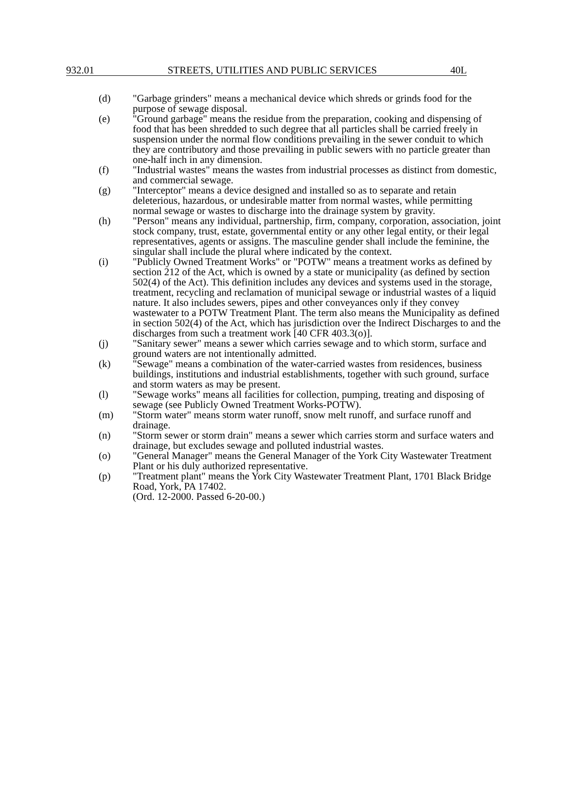932.01 STREETS, UTILITIES AND PUBLIC SERVICES 40L
(d) "Garbage grinders" means a mechanical device which shreds or grinds food for the purpose of sewage disposal.
(e) "Ground garbage" means the residue from the preparation, cooking and dispensing of food that has been shredded to such degree that all particles shall be carried freely in suspension under the normal flow conditions prevailing in the sewer conduit to which they are contributory and those prevailing in public sewers with no particle greater than one-half inch in any dimension.
(f) "Industrial wastes" means the wastes from industrial processes as distinct from domestic, and commercial sewage.
(g) "Interceptor" means a device designed and installed so as to separate and retain deleterious, hazardous, or undesirable matter from normal wastes, while permitting normal sewage or wastes to discharge into the drainage system by gravity.
(h) "Person" means any individual, partnership, firm, company, corporation, association, joint stock company, trust, estate, governmental entity or any other legal entity, or their legal representatives, agents or assigns. The masculine gender shall include the feminine, the singular shall include the plural where indicated by the context.
(i) "Publicly Owned Treatment Works" or "POTW" means a treatment works as defined by section 212 of the Act, which is owned by a state or municipality (as defined by section 502(4) of the Act). This definition includes any devices and systems used in the storage, treatment, recycling and reclamation of municipal sewage or industrial wastes of a liquid nature. It also includes sewers, pipes and other conveyances only if they convey wastewater to a POTW Treatment Plant. The term also means the Municipality as defined in section 502(4) of the Act, which has jurisdiction over the Indirect Discharges to and the discharges from such a treatment work [40 CFR 403.3(o)].
(j) "Sanitary sewer" means a sewer which carries sewage and to which storm, surface and ground waters are not intentionally admitted.
(k) "Sewage" means a combination of the water-carried wastes from residences, business buildings, institutions and industrial establishments, together with such ground, surface and storm waters as may be present.
(l) "Sewage works" means all facilities for collection, pumping, treating and disposing of sewage (see Publicly Owned Treatment Works-POTW).
(m) "Storm water" means storm water runoff, snow melt runoff, and surface runoff and drainage.
(n) "Storm sewer or storm drain" means a sewer which carries storm and surface waters and drainage, but excludes sewage and polluted industrial wastes.
(o) "General Manager" means the General Manager of the York City Wastewater Treatment Plant or his duly authorized representative.
(p) "Treatment plant" means the York City Wastewater Treatment Plant, 1701 Black Bridge Road, York, PA 17402.
(Ord. 12-2000. Passed 6-20-00.)